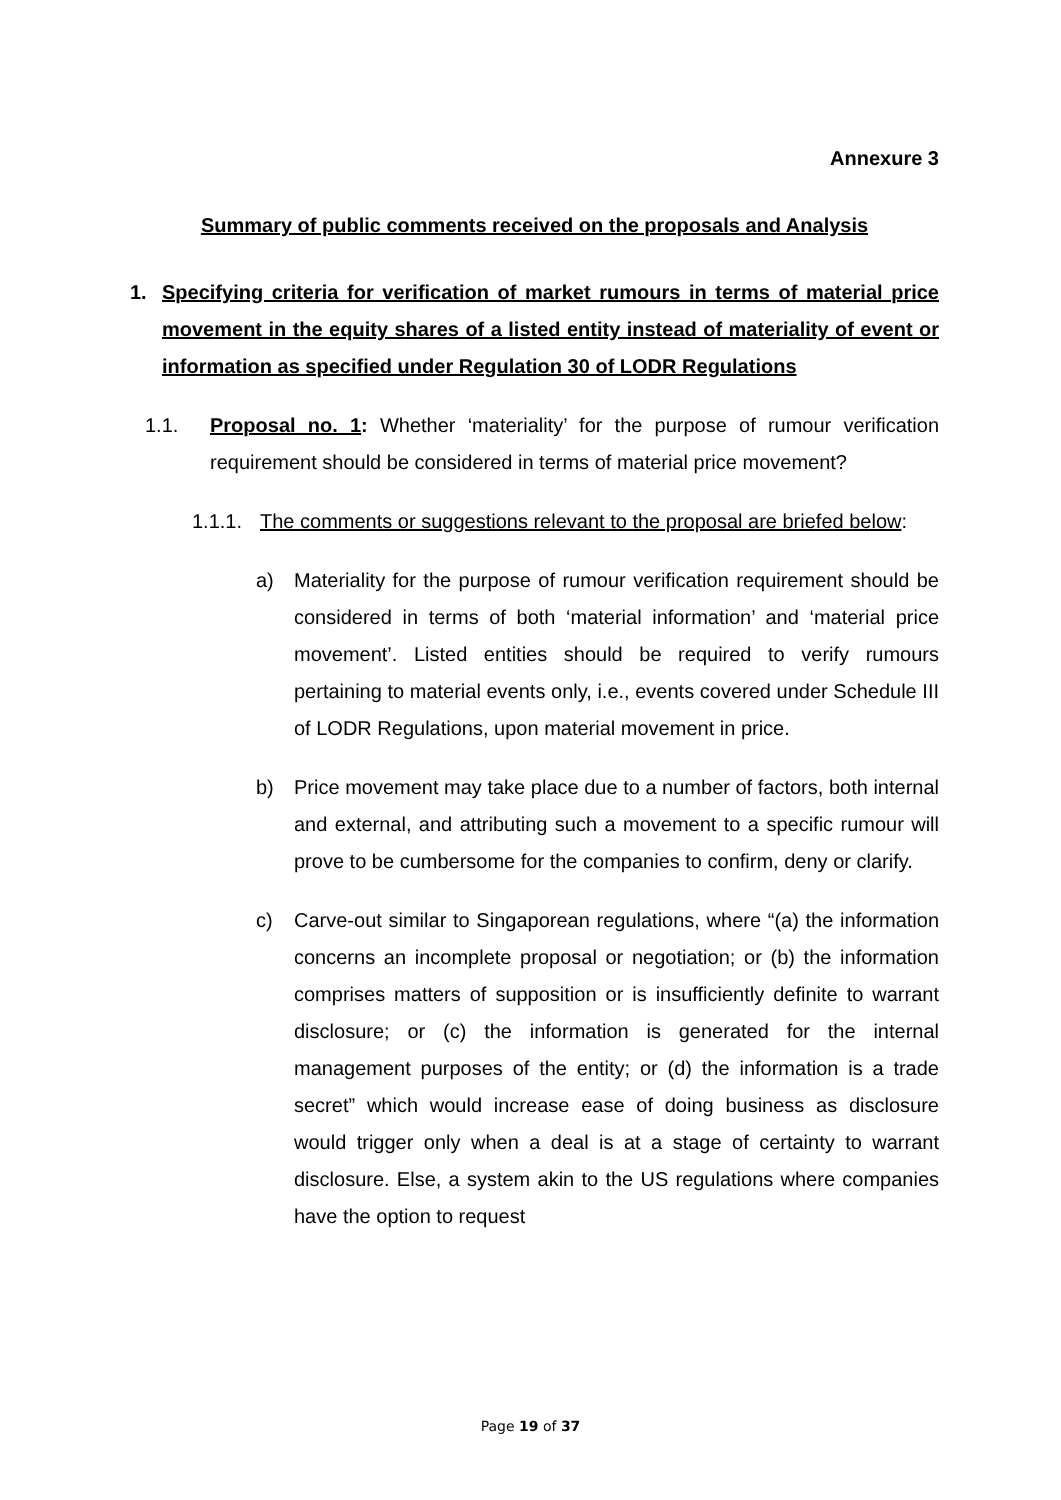Annexure 3
Summary of public comments received on the proposals and Analysis
1. Specifying criteria for verification of market rumours in terms of material price movement in the equity shares of a listed entity instead of materiality of event or information as specified under Regulation 30 of LODR Regulations
1.1. Proposal no. 1: Whether ‘materiality’ for the purpose of rumour verification requirement should be considered in terms of material price movement?
1.1.1.
The comments or suggestions relevant to the proposal are briefed below:
a) Materiality for the purpose of rumour verification requirement should be considered in terms of both ‘material information’ and ‘material price movement’. Listed entities should be required to verify rumours pertaining to material events only, i.e., events covered under Schedule III of LODR Regulations, upon material movement in price.
b) Price movement may take place due to a number of factors, both internal and external, and attributing such a movement to a specific rumour will prove to be cumbersome for the companies to confirm, deny or clarify.
c) Carve-out similar to Singaporean regulations, where “(a) the information concerns an incomplete proposal or negotiation; or (b) the information comprises matters of supposition or is insufficiently definite to warrant disclosure; or (c) the information is generated for the internal management purposes of the entity; or (d) the information is a trade secret” which would increase ease of doing business as disclosure would trigger only when a deal is at a stage of certainty to warrant disclosure. Else, a system akin to the US regulations where companies have the option to request
Page 19 of 37